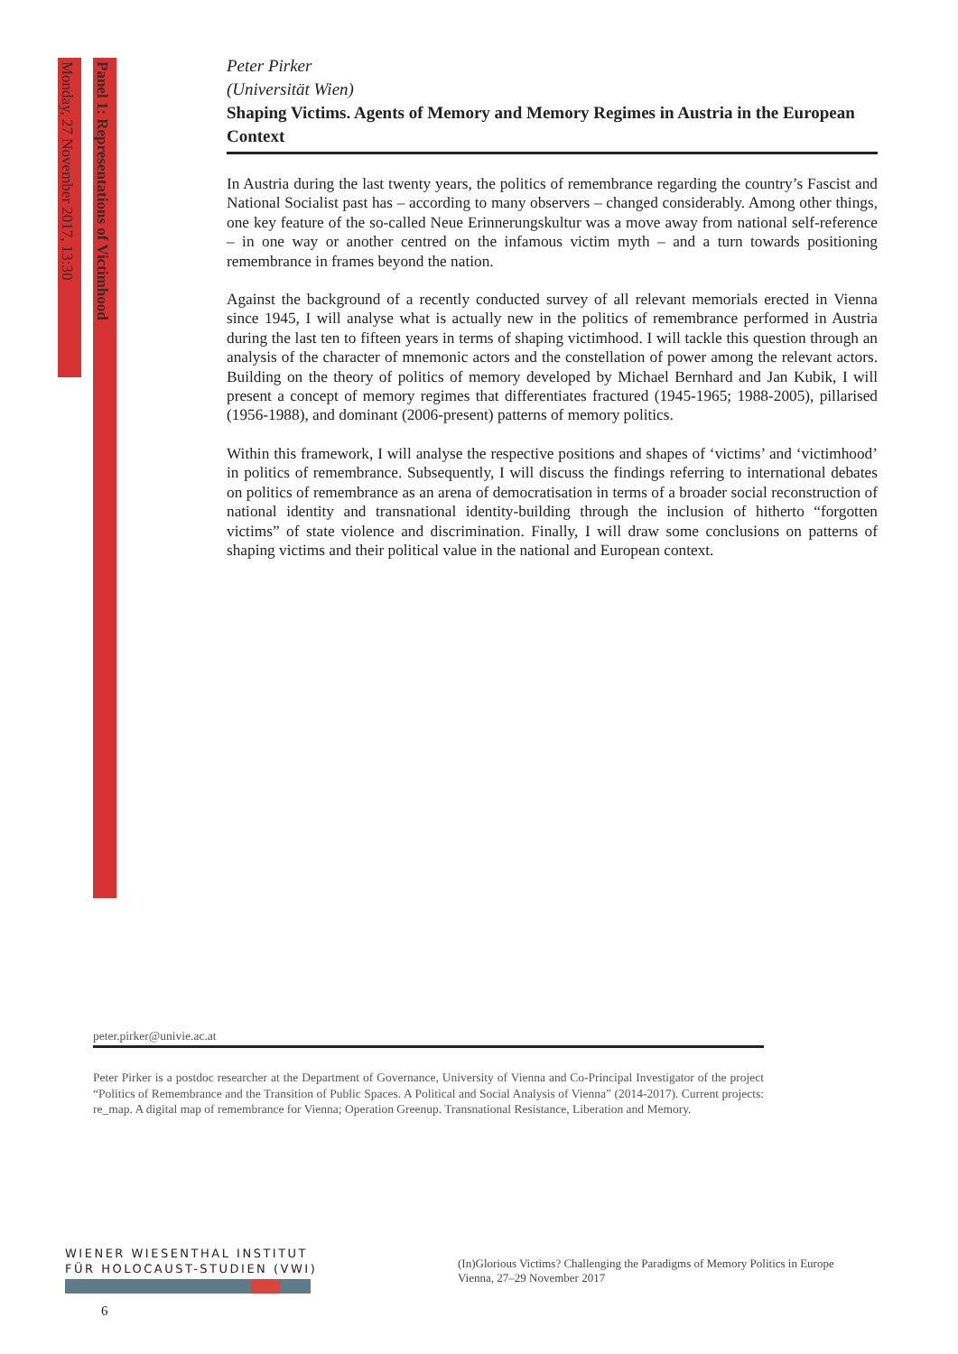Monday, 27 November 2017, 13:30
Panel 1: Representations of Victimhood
Peter Pirker
(Universität Wien)
Shaping Victims. Agents of Memory and Memory Regimes in Austria in the European Context
In Austria during the last twenty years, the politics of remembrance regarding the country’s Fascist and National Socialist past has – according to many observers – changed considerably. Among other things, one key feature of the so-called Neue Erinnerungskultur was a move away from national self-reference – in one way or another centred on the infamous victim myth – and a turn towards positioning remembrance in frames beyond the nation.
Against the background of a recently conducted survey of all relevant memorials erected in Vienna since 1945, I will analyse what is actually new in the politics of remembrance performed in Austria during the last ten to fifteen years in terms of shaping victimhood. I will tackle this question through an analysis of the character of mnemonic actors and the constellation of power among the relevant actors. Building on the theory of politics of memory developed by Michael Bernhard and Jan Kubik, I will present a concept of memory regimes that differentiates fractured (1945-1965; 1988-2005), pillarised (1956-1988), and dominant (2006-present) patterns of memory politics.
Within this framework, I will analyse the respective positions and shapes of ‘victims’ and ‘victimhood’ in politics of remembrance. Subsequently, I will discuss the findings referring to international debates on politics of remembrance as an arena of democratisation in terms of a broader social reconstruction of national identity and transnational identity-building through the inclusion of hitherto “forgotten victims” of state violence and discrimination. Finally, I will draw some conclusions on patterns of shaping victims and their political value in the national and European context.
peter.pirker@univie.ac.at
Peter Pirker is a postdoc researcher at the Department of Governance, University of Vienna and Co-Principal Investigator of the project “Politics of Remembrance and the Transition of Public Spaces. A Political and Social Analysis of Vienna” (2014-2017). Current projects: re_map. A digital map of remembrance for Vienna; Operation Greenup. Transnational Resistance, Liberation and Memory.
WIENER WIESENTHAL INSTITUT
FÜR HOLOCAUST-STUDIEN (VWI)
(In)Glorious Victims? Challenging the Paradigms of Memory Politics in Europe
Vienna, 27–29 November 2017
6